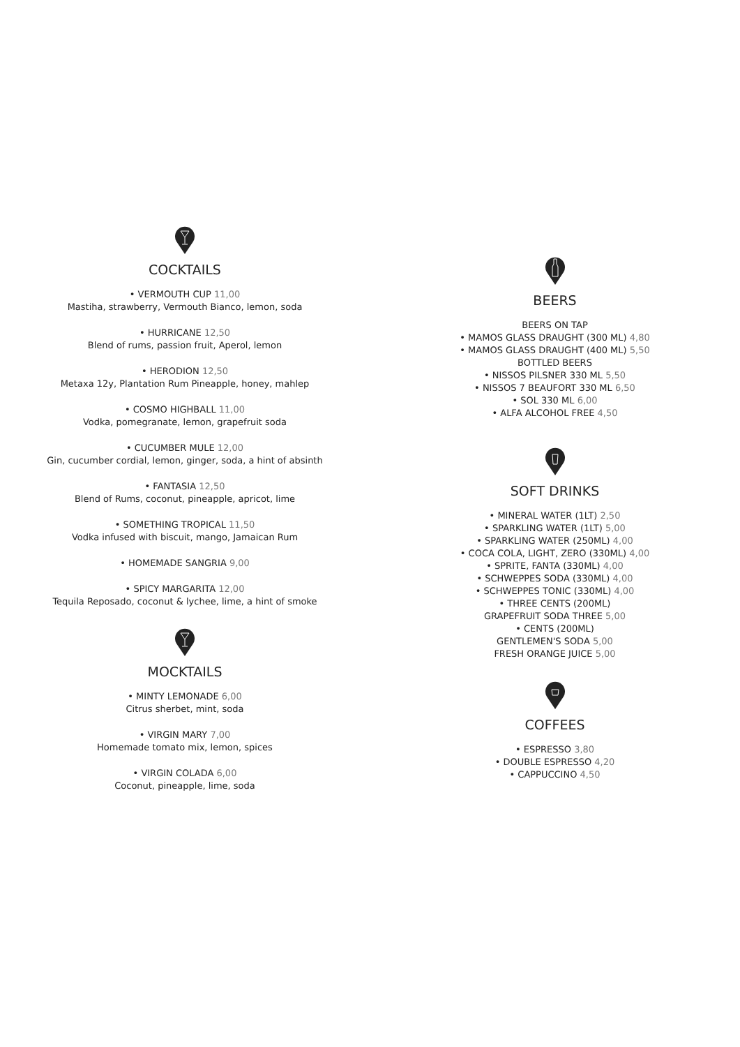COCKTAILS
• VERMOUTH CUP 11,00
Mastiha, strawberry, Vermouth Bianco, lemon, soda
• HURRICANE 12,50
Blend of rums, passion fruit, Aperol, lemon
• HERODION 12,50
Metaxa 12y, Plantation Rum Pineapple, honey, mahlep
• COSMO HIGHBALL 11,00
Vodka, pomegranate, lemon, grapefruit soda
• CUCUMBER MULE 12,00
Gin, cucumber cordial, lemon, ginger, soda, a hint of absinth
• FANTASIA 12,50
Blend of Rums, coconut, pineapple, apricot, lime
• SOMETHING TROPICAL 11,50
Vodka infused with biscuit, mango, Jamaican Rum
• HOMEMADE SANGRIA 9,00
• SPICY MARGARITA 12,00
Tequila Reposado, coconut & lychee, lime, a hint of smoke
MOCKTAILS
• MINTY LEMONADE 6,00
Citrus sherbet, mint, soda
• VIRGIN MARY 7,00
Homemade tomato mix, lemon, spices
• VIRGIN COLADA 6,00
Coconut, pineapple, lime, soda
BEERS
BEERS ON TAP
• MAMOS GLASS DRAUGHT (300 ML) 4,80
• MAMOS GLASS DRAUGHT (400 ML) 5,50
BOTTLED BEERS
• NISSOS PILSNER 330 ML 5,50
• NISSOS 7 BEAUFORT 330 ML 6,50
• SOL 330 ML 6,00
• ALFA ALCOHOL FREE 4,50
SOFT DRINKS
• MINERAL WATER (1LT) 2,50
• SPARKLING WATER (1LT) 5,00
• SPARKLING WATER (250ML) 4,00
• COCA COLA, LIGHT, ZERO (330ML) 4,00
• SPRITE, FANTA (330ML) 4,00
• SCHWEPPES SODA (330ML) 4,00
• SCHWEPPES TONIC (330ML) 4,00
• THREE CENTS (200ML)
GRAPEFRUIT SODA THREE 5,00
• CENTS (200ML)
GENTLEMEN'S SODA 5,00
FRESH ORANGE JUICE 5,00
COFFEES
• ESPRESSO 3,80
• DOUBLE ESPRESSO 4,20
• CAPPUCCINO 4,50